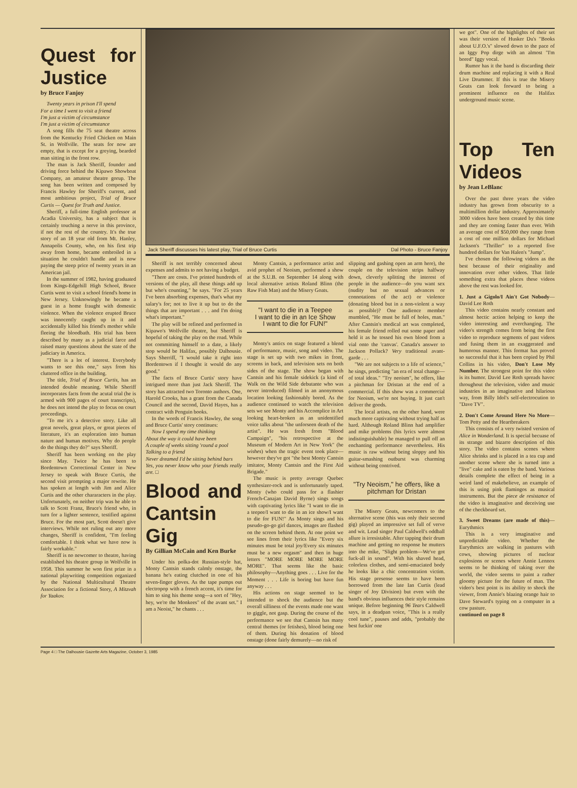Quest for Justice
by Bruce Fanjoy
Twenty years in prison I'll spend
For a time I went to visit a friend
I'm just a victim of circumstance
I'm just a victim of circumstance
A song fills the 75 seat theatre across from the Kentucky Fried Chicken on Main St. in Wolfville. The seats for now are empty, that is except for a greying, bearded man sitting in the front row.
The man is Jack Sheriff, founder and driving force behind the Kipawo Showboat Company, an amateur theatre gorup. The song has been written and composed by Francis Hawley for Sheriff's current, and most ambitious project, Trial of Bruce Curtis — Quest for Truth and Justice.
Sheriff, a full-time English professor at Acadia University, has a subject that is certainly touching a nerve in this province, if not the rest of the country. It's the true story of an 18 year old from Mt. Hanley, Annapolis County, who, on his first trip away from home, became embroiled in a situation he couldn't handle and is now paying the steep price of twenty years in an American jail.
In the summer of 1982, having graduated from Kings-Edgehill High School, Bruce Curtis went to visit a school friend's home in New Jersey. Unknowingly he became a guest in a home fraught with domestic violence. When the violence erupted Bruce was innocently caught up in it and accidentally killed his friend's mother while fleeing the bloodbath. His trial has been described by many as a judicial farce and raised many questions about the state of the judiciary in America.
"There is a lot of interest. Everybody wants to see this one," says from his cluttered office in the building.
The title, Trial of Bruce Curtis, has an intended double meaning. While Sheriff incorporates facts from the acutal trial (he is armed with 900 pages of court transcripts), he does not intend the play to focus on court proceedings.
"To me it's a detective story. Like all great novels, great plays, or great pieces of literature, it's an exploration into human nature and human motives. Why do people do the things they do?" says Sheriff.
Sheriff has been working on the play since May. Twice he has been to Bordentown Correctional Center in New Jersey to speak with Bruce Curtis, the second visit prompting a major rewrite. He has spoken at length with Jim and Alice Curtis and the other chararacters in the play. Unfortunately, on neither trip was he able to talk to Scott Franz, Bruce's friend who, in turn for a lighter sentence, testified against Bruce. For the most part, Scott doesn't give interviews. While not ruling out any more changes, Sheriff is confident, "I'm feeling comfortable. I think what we have now is fairly workable."
Sheriff is no newcomer to theatre, having established his theatre group in Wolfville in 1958. This summer he won first prize in a national playwriting competition organized by the National Multicultural Theatre Association for a fictional Story, A Mitzvah for Yaakov.
Jack Sheriff discusses his latest play, Trial of Bruce Curtis Dal Photo - Bruce Fanjoy
Sheriff is not terribly concerned about expenses and admits to not having a budget.
"There are costs. I've printed hundreds of versions of the play, all these things add up but who's counting," he says. "For 25 years I've been absorbing expenses, that's what my salary's for; not to live it up but to do the things that are important . . . and I'm doing what's important."
The play will be refined and performed in Kipawo's Wolfville theatre, but Sheriff is hopeful of taking the play on the road. While not committing himself to a date, a likely stop would be Halifax, possibly Dalhousie. Says Sherriff, "I would take it right into Bordentown if I thought it would do any good."
The facts of Bruce Curtis' story have intrigued more than just Jack Sheriff. The story has attracted two Toronto authors. One, Harold Crooks, has a grant from the Canada Council and the second, David Hayes, has a contract with Penguin books.
In the words of Francis Hawley, the song and Bruce Curtis' story continues:
Now I spend my time thinking
About the way it could have been
A couple of weeks sitting 'round a pool
Talking to a friend
Never dreamed I'd be sitting behind bars
Yes, you never know who your friends really are. □
Blood and Cantsin Gig
By Gillian McCain and Ken Burke
Under his polka-dot Russian-style hat, Monty Cantsin stands calmly onstage, the banana he's eating clutched in one of his seven-finger gloves. As the tape pumps out electropop with a french accent, it's time for him to sing his theme song—a sort of "Hey, hey, we're the Monkees" of the avant set." I am a Neoist," he chants . . .
Monty Cantsin, a performance artist and avid prophet of Neoism, performed a show at the S.U.B. on September 14 along with local alternative artists Roland Blinn (the Raw Fish Man) and the Misery Goats.
"I want to die in a Teepee
I want to die in an Ice Show
I want to die for FUN!"
Monty's antics on stage featured a blend of performance, music, song and video. The stage is set up with two mikes in front, screens in back, and television sets on both sides of the stage. The show began with Cantsin and his female sidekick (a kind of Walk on the Wild Side debutante who was never introduced) filmed in an anonymous location looking fashionably bored. As the audience continued to watch the television sets we see Monty and his Accomplice in Art looking heart-broken as an unidentified voice talks about "the unforseen death of the artist". He was fresh from "Blood Campaign", "his retrospective at the Museum of Modern Art in New York" (he wishes) when the tragic event took place—however they've got "the best Monty Cantsin imitator, Monty Cantsin and the First Aid Brigade."
The music is pretty average Quebec synthesizer-rock and is unfortunately taped. Monty (who could pass for a flashier French-Canajan David Byrne) sings songs with captivating lyrics like "I want to die in a teepee/I want to die in an ice show/I want to die for FUN!" As Monty sings and his pseudo-go-go girl dances, images are flashed on the screen behind them. At one point we see lines from their lyrics like "Every six minutes must be total joy/Every six minutes must be a new orgasm" and then in huge letters "MORE MORE MORE MORE MORE". That seems like the basic philosophy—Anything goes . . . Live for the Moment . . . Life is boring but have fun anyway . . .
His actions on stage seemed to be intended to shock the audience but the overall silliness of the events made one want to giggle, not gasp. During the course of the performance we see that Cantsin has many central themes (or fetishes), blood being one of them. During his donation of blood onstage (done fairly demurely—no risk of
slipping and gashing open an arm here), the couple on the television strips halfway down, cleverly splitting the interest of people in the audience—do you want sex (nudity but no sexual advances or connotations of the act) or violence (donating blood but in a non-violent a way as possible)? One audience member mumbled, "He must be full of holes, man." After Cantsin's medical art was completed, his female friend rolled out some paper and held it as he tossed his own blood from a vial onto the 'canvas'. Canada's answer to Jackson Pollack? Very traditional avant-garde . . .
"We are not subjects to a life of science," he sings, predicting "an era of total change—of total ideas." "Try neoism", he offers, like a pitchman for Dristan at the end of a commercial. If this show was a commercial for Neoism, we're not buying. It just can't deliver the goods.
The local artists, on the other hand, were much more captivating without trying half as hard. Although Roland Blinn had amplifier and mike problems (his lyrics were almost indistinguishable) he managed to pull off an enchanting performance nevertheless. His music is raw without being sloppy and his guitar-smashing outburst was charming without being contrived.
"Try Neoism," he offers, like a pitchman for Dristan
The Misery Goats, newcomers to the alternative scene (this was only their second gig) played an impressive set full of verve and wit. Lead singer Paul Caldwell's oddball allure is irresistable. After tapping their drum machine and getting no response he mutters into the mike, "Slight problem—We've got fuck-all in sound". With his shaved head, colorless clothes, and semi-emaciated body he looks like a chic concentration victim. His stage presense seems to have been borrowed from the late Ian Curtis (lead singer of Joy Division) but even with the band's obvious influences their style remains unique. Before beginning 96 Tears Caldwell says, in a deadpan voice, "This is a really cool tune", pauses and adds, "probably the best fuckin' one
we got". One of the highlights of their set was their version of Husker Du's "Books about U.F.O.'s" slowed down to the pace of an Iggy Pop dirge with an almost "I'm bored" Iggy vocal.
Rumor has it the band is discarding their drum machine and replacing it with a Real Live Drummer. If this is true the Misery Goats can look forward to being a prominent influence on the Halifax underground music scene.
Top Ten Videos
by Jean LeBlanc
Over the past three years the video industry has grown from obscurity to a multimillion dollar industry. Approximately 3000 videos have been created by this time and they are coming faster than ever. With an average cost of $50,000 they range from a cost of one million dollars for Michael Jackson's "Thriller" to a reported five hundred dollars for Van Halen's "Jump".
I've chosen the following videos as the best because of their originality and innovation over other videos. That little something extra that places these videos above the rest was looked for.
1. Just a Gigolo/I Ain't Got Nobody— David Lee Roth
This video contains nearly constant and almost hectic action helping to keep the video interesting and everchanging. The video's strength comes from being the first video to reproduce segments of past videos and fusing them in an exaggerated and humorous manner. This format has proved so successful that it has been copied by Phil Collins in his video, Don't Lose My Number. The strongest point for this video is its humor. David Lee Roth spreads havoc throughout the television, video and music industries in an imaginative and hilarious way, from Billy Idol's self-electrocution to "Dave TV".
2. Don't Come Around Here No More—Tom Petty and the Heartbreakers
This consists of a very twisted version of Alice in Wonderland. It is special becuase of its strange and bizarre description of this story. The video contains scenes where Alice shrinks and is placed in a tea cup and another scene where she is turned into a "live" cake and is eaten by the band. Various details complete the effect of being in a weird land of makebelieve, an example of this is using pink flamingos as musical instruments. But the piece de resistance of the video is imaginative and deceiving use of the checkboard set.
3. Sweet Dreams (are made of this)—Eurythmics
This is a very imaginative and unpredictable video. Whether the Eurythmics are walking in pastures with cows, showing pictures of nuclear explosions or scenes where Annie Lennox seems to be thinking of taking over the world, the video seems to paint a rather gloomy picture for the future of man. The video's best point is its ability to shock the viewer, from Annie's blazing orange hair to Dave Steward's typing on a computer in a cow pasture.
continued on page 8
Page 4 □ The Dalhousie Gazette Arts Magazine, October 3, 1985